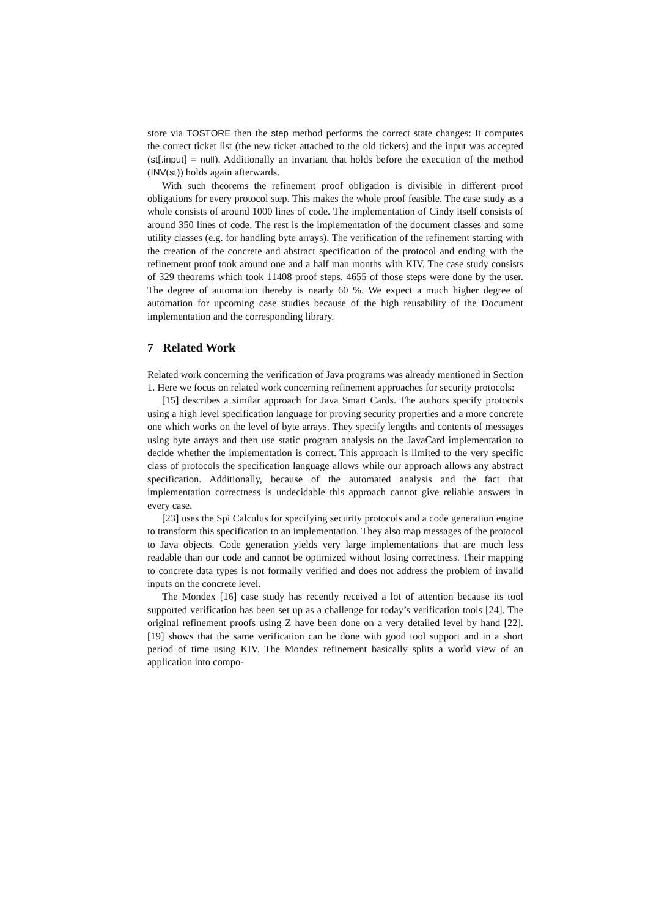store via TOSTORE then the step method performs the correct state changes: It computes the correct ticket list (the new ticket attached to the old tickets) and the input was accepted (st[.input] = null). Additionally an invariant that holds before the execution of the method (INV(st)) holds again afterwards.
With such theorems the refinement proof obligation is divisible in different proof obligations for every protocol step. This makes the whole proof feasible. The case study as a whole consists of around 1000 lines of code. The implementation of Cindy itself consists of around 350 lines of code. The rest is the implementation of the document classes and some utility classes (e.g. for handling byte arrays). The verification of the refinement starting with the creation of the concrete and abstract specification of the protocol and ending with the refinement proof took around one and a half man months with KIV. The case study consists of 329 theorems which took 11408 proof steps. 4655 of those steps were done by the user. The degree of automation thereby is nearly 60 %. We expect a much higher degree of automation for upcoming case studies because of the high reusability of the Document implementation and the corresponding library.
7 Related Work
Related work concerning the verification of Java programs was already mentioned in Section 1. Here we focus on related work concerning refinement approaches for security protocols:
[15] describes a similar approach for Java Smart Cards. The authors specify protocols using a high level specification language for proving security properties and a more concrete one which works on the level of byte arrays. They specify lengths and contents of messages using byte arrays and then use static program analysis on the JavaCard implementation to decide whether the implementation is correct. This approach is limited to the very specific class of protocols the specification language allows while our approach allows any abstract specification. Additionally, because of the automated analysis and the fact that implementation correctness is undecidable this approach cannot give reliable answers in every case.
[23] uses the Spi Calculus for specifying security protocols and a code generation engine to transform this specification to an implementation. They also map messages of the protocol to Java objects. Code generation yields very large implementations that are much less readable than our code and cannot be optimized without losing correctness. Their mapping to concrete data types is not formally verified and does not address the problem of invalid inputs on the concrete level.
The Mondex [16] case study has recently received a lot of attention because its tool supported verification has been set up as a challenge for today’s verification tools [24]. The original refinement proofs using Z have been done on a very detailed level by hand [22]. [19] shows that the same verification can be done with good tool support and in a short period of time using KIV. The Mondex refinement basically splits a world view of an application into compo-